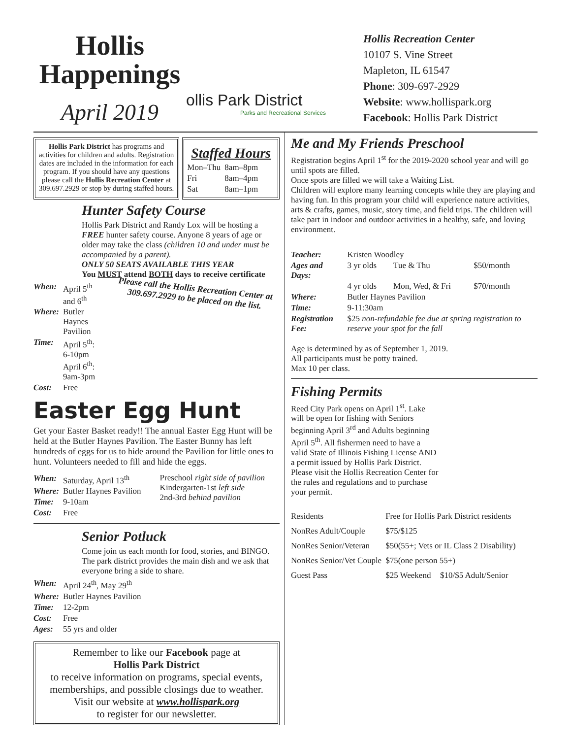Hollis Happenings
April 2019
ollis Park District
Parks and Recreational Services
Hollis Recreation Center
10107 S. Vine Street
Mapleton, IL 61547
Phone: 309-697-2929
Website: www.hollispark.org
Facebook: Hollis Park District
Hollis Park District has programs and activities for children and adults. Registration dates are included in the information for each program. If you should have any questions please call the Hollis Recreation Center at 309.697.2929 or stop by during staffed hours.
Staffed Hours
| Mon–Thu | 8am–8pm |
| Fri | 8am–4pm |
| Sat | 8am–1pm |
Hunter Safety Course
Hollis Park District and Randy Lox will be hosting a FREE hunter safety course. Anyone 8 years of age or older may take the class (children 10 and under must be accompanied by a parent).
ONLY 50 SEATS AVAILABLE THIS YEAR
You MUST attend BOTH days to receive certificate
| When: | April 5<sup>th</sup> and 6<sup>th</sup> |
| Where: | Butler Haynes Pavilion |
| Time: | April 5<sup>th</sup>: 6-10pm April 6<sup>th</sup>: 9am-3pm |
| Cost: | Free |
Please call the Hollis Recreation Center at 309.697.2929 to be placed on the list.
Easter Egg Hunt
Get your Easter Basket ready!! The annual Easter Egg Hunt will be held at the Butler Haynes Pavilion. The Easter Bunny has left hundreds of eggs for us to hide around the Pavilion for little ones to hunt. Volunteers needed to fill and hide the eggs.
| When: | Saturday, April 13<sup>th</sup> |
| Where: | Butler Haynes Pavilion |
| Time: | 9-10am |
| Cost: | Free |
Preschool right side of pavilion
Kindergarten-1st left side
2nd-3rd behind pavilion
Senior Potluck
Come join us each month for food, stories, and BINGO. The park district provides the main dish and we ask that everyone bring a side to share.
| When: | April 24<sup>th</sup>, May 29<sup>th</sup> |
| Where: | Butler Haynes Pavilion |
| Time: | 12-2pm |
| Cost: | Free |
| Ages: | 55 yrs and older |
Remember to like our Facebook page at
Hollis Park District
to receive information on programs, special events, memberships, and possible closings due to weather.
Visit our website at www.hollispark.org
to register for our newsletter.
Me and My Friends Preschool
Registration begins April 1<sup>st</sup> for the 2019-2020 school year and will go until spots are filled.
Once spots are filled we will take a Waiting List.
Children will explore many learning concepts while they are playing and having fun. In this program your child will experience nature activities, arts & crafts, games, music, story time, and field trips. The children will take part in indoor and outdoor activities in a healthy, safe, and loving environment.
| Teacher: | Kristen Woodley | | |
| Ages and Days: | 3 yr olds | Tue & Thu | $50/month |
| | 4 yr olds | Mon, Wed, & Fri | $70/month |
| Where: | Butler Haynes Pavilion | | |
| Time: | 9-11:30am | | |
| Registration Fee: | $25 non-refundable fee due at spring registration to reserve your spot for the fall | | |
Age is determined by as of September 1, 2019.
All participants must be potty trained.
Max 10 per class.
Fishing Permits
Reed City Park opens on April 1<sup>st</sup>. Lake will be open for fishing with Seniors beginning April 3<sup>rd</sup> and Adults beginning April 5<sup>th</sup>. All fishermen need to have a valid State of Illinois Fishing License AND a permit issued by Hollis Park District.
Please visit the Hollis Recreation Center for the rules and regulations and to purchase your permit.
| Residents | Free for Hollis Park District residents | |
| NonRes Adult/Couple | $75/$125 | |
| NonRes Senior/Veteran | $50(55+; Vets or IL Class 2 Disability) | |
| NonRes Senior/Vet Couple | $75(one person 55+) | |
| Guest Pass | $25 Weekend | $10/$5 Adult/Senior |